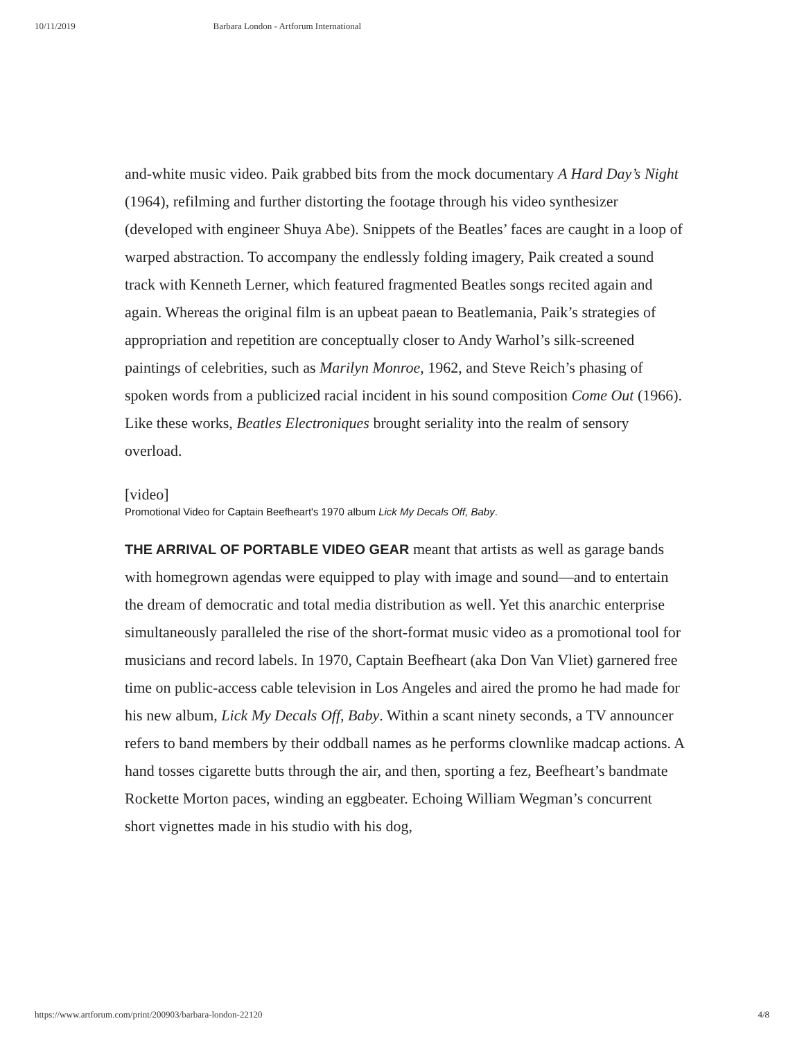10/11/2019 Barbara London - Artforum International
and-white music video. Paik grabbed bits from the mock documentary A Hard Day’s Night (1964), refilming and further distorting the footage through his video synthesizer (developed with engineer Shuya Abe). Snippets of the Beatles’ faces are caught in a loop of warped abstraction. To accompany the endlessly folding imagery, Paik created a sound track with Kenneth Lerner, which featured fragmented Beatles songs recited again and again. Whereas the original film is an upbeat paean to Beatlemania, Paik’s strategies of appropriation and repetition are conceptually closer to Andy Warhol’s silk-screened paintings of celebrities, such as Marilyn Monroe, 1962, and Steve Reich’s phasing of spoken words from a publicized racial incident in his sound composition Come Out (1966). Like these works, Beatles Electroniques brought seriality into the realm of sensory overload.
[video]
Promotional Video for Captain Beefheart's 1970 album Lick My Decals Off, Baby.
THE ARRIVAL OF PORTABLE VIDEO GEAR meant that artists as well as garage bands with homegrown agendas were equipped to play with image and sound—and to entertain the dream of democratic and total media distribution as well. Yet this anarchic enterprise simultaneously paralleled the rise of the short-format music video as a promotional tool for musicians and record labels. In 1970, Captain Beefheart (aka Don Van Vliet) garnered free time on public-access cable television in Los Angeles and aired the promo he had made for his new album, Lick My Decals Off, Baby. Within a scant ninety seconds, a TV announcer refers to band members by their oddball names as he performs clownlike madcap actions. A hand tosses cigarette butts through the air, and then, sporting a fez, Beefheart’s bandmate Rockette Morton paces, winding an eggbeater. Echoing William Wegman’s concurrent short vignettes made in his studio with his dog,
https://www.artforum.com/print/200903/barbara-london-22120 4/8